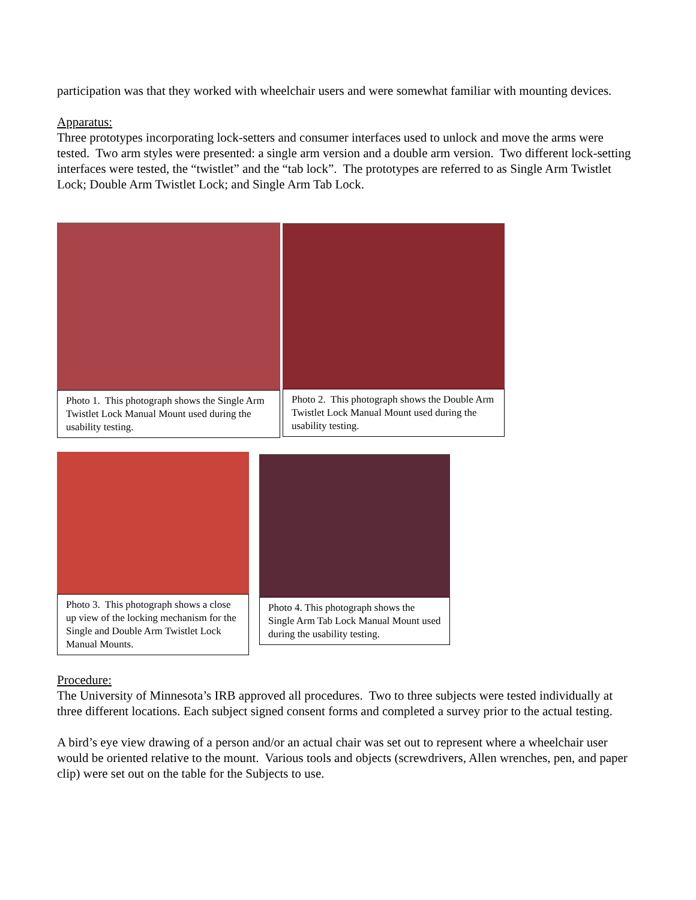participation was that they worked with wheelchair users and were somewhat familiar with mounting devices.
Apparatus:
Three prototypes incorporating lock-setters and consumer interfaces used to unlock and move the arms were tested. Two arm styles were presented: a single arm version and a double arm version. Two different lock-setting interfaces were tested, the “twistlet” and the “tab lock”. The prototypes are referred to as Single Arm Twistlet Lock; Double Arm Twistlet Lock; and Single Arm Tab Lock.
Photo 1. This photograph shows the Single Arm Twistlet Lock Manual Mount used during the usability testing.
Photo 2. This photograph shows the Double Arm Twistlet Lock Manual Mount used during the usability testing.
Photo 3. This photograph shows a close up view of the locking mechanism for the Single and Double Arm Twistlet Lock Manual Mounts.
Photo 4. This photograph shows the Single Arm Tab Lock Manual Mount used during the usability testing.
Procedure:
The University of Minnesota’s IRB approved all procedures. Two to three subjects were tested individually at three different locations. Each subject signed consent forms and completed a survey prior to the actual testing.
A bird’s eye view drawing of a person and/or an actual chair was set out to represent where a wheelchair user would be oriented relative to the mount. Various tools and objects (screwdrivers, Allen wrenches, pen, and paper clip) were set out on the table for the Subjects to use.